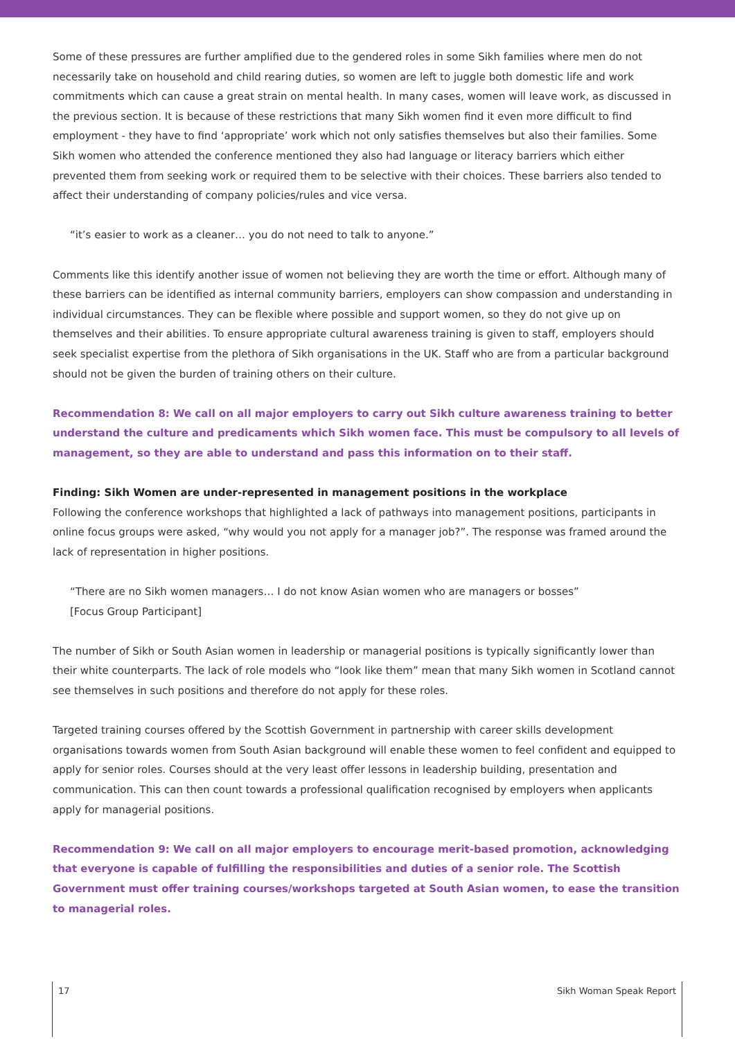Some of these pressures are further amplified due to the gendered roles in some Sikh families where men do not necessarily take on household and child rearing duties, so women are left to juggle both domestic life and work commitments which can cause a great strain on mental health. In many cases, women will leave work, as discussed in the previous section. It is because of these restrictions that many Sikh women find it even more difficult to find employment - they have to find ‘appropriate’ work which not only satisfies themselves but also their families. Some Sikh women who attended the conference mentioned they also had language or literacy barriers which either prevented them from seeking work or required them to be selective with their choices. These barriers also tended to affect their understanding of company policies/rules and vice versa.
“it’s easier to work as a cleaner… you do not need to talk to anyone.”
Comments like this identify another issue of women not believing they are worth the time or effort. Although many of these barriers can be identified as internal community barriers, employers can show compassion and understanding in individual circumstances. They can be flexible where possible and support women, so they do not give up on themselves and their abilities. To ensure appropriate cultural awareness training is given to staff, employers should seek specialist expertise from the plethora of Sikh organisations in the UK. Staff who are from a particular background should not be given the burden of training others on their culture.
Recommendation 8: We call on all major employers to carry out Sikh culture awareness training to better understand the culture and predicaments which Sikh women face. This must be compulsory to all levels of management, so they are able to understand and pass this information on to their staff.
Finding: Sikh Women are under-represented in management positions in the workplace
Following the conference workshops that highlighted a lack of pathways into management positions, participants in online focus groups were asked, “why would you not apply for a manager job?”. The response was framed around the lack of representation in higher positions.
“There are no Sikh women managers… I do not know Asian women who are managers or bosses” [Focus Group Participant]
The number of Sikh or South Asian women in leadership or managerial positions is typically significantly lower than their white counterparts. The lack of role models who “look like them” mean that many Sikh women in Scotland cannot see themselves in such positions and therefore do not apply for these roles.
Targeted training courses offered by the Scottish Government in partnership with career skills development organisations towards women from South Asian background will enable these women to feel confident and equipped to apply for senior roles. Courses should at the very least offer lessons in leadership building, presentation and communication. This can then count towards a professional qualification recognised by employers when applicants apply for managerial positions.
Recommendation 9: We call on all major employers to encourage merit-based promotion, acknowledging that everyone is capable of fulfilling the responsibilities and duties of a senior role. The Scottish Government must offer training courses/workshops targeted at South Asian women, to ease the transition to managerial roles.
17 Sikh Woman Speak Report